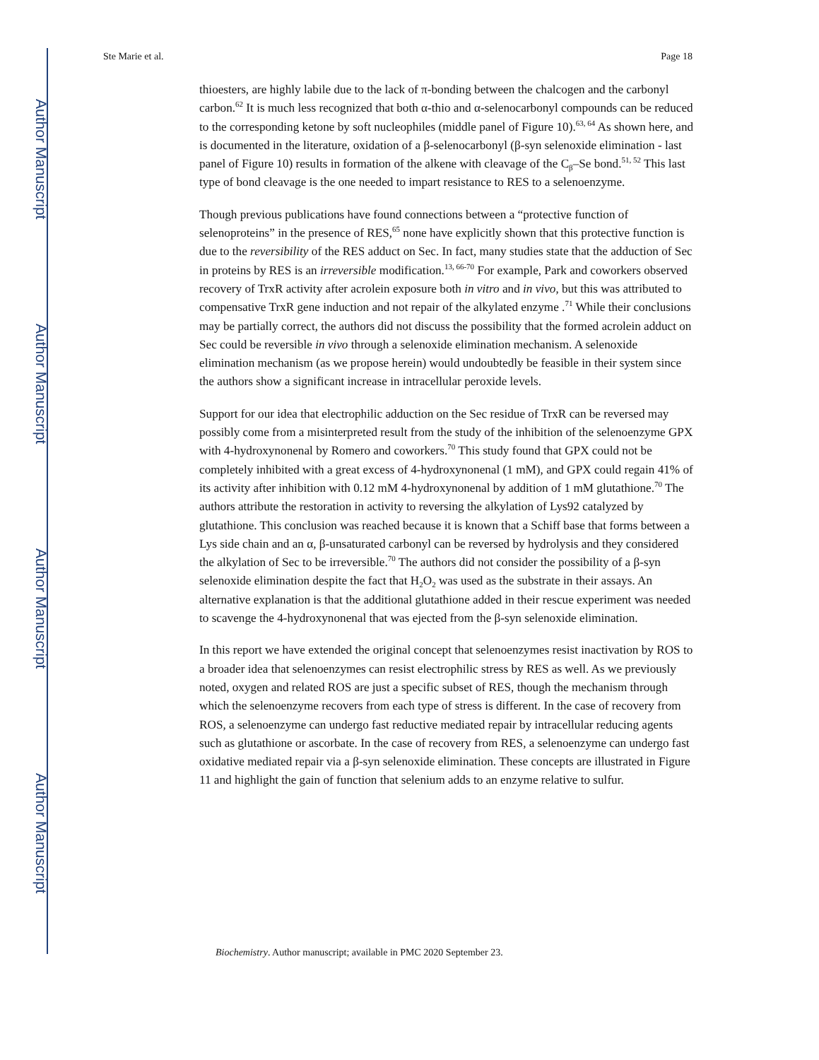Author Manuscript
Author Manuscript
Author Manuscript
Author Manuscript
Ste Marie et al. Page 18
thioesters, are highly labile due to the lack of π-bonding between the chalcogen and the carbonyl carbon.<sup>62</sup> It is much less recognized that both α-thio and α-selenocarbonyl compounds can be reduced to the corresponding ketone by soft nucleophiles (middle panel of Figure 10).<sup>63, 64</sup> As shown here, and is documented in the literature, oxidation of a β-selenocarbonyl (β-syn selenoxide elimination - last panel of Figure 10) results in formation of the alkene with cleavage of the C<sub>β</sub>–Se bond.<sup>51, 52</sup> This last type of bond cleavage is the one needed to impart resistance to RES to a selenoenzyme.
Though previous publications have found connections between a “protective function of selenoproteins” in the presence of RES,<sup>65</sup> none have explicitly shown that this protective function is due to the reversibility of the RES adduct on Sec. In fact, many studies state that the adduction of Sec in proteins by RES is an irreversible modification.<sup>13, 66-70</sup> For example, Park and coworkers observed recovery of TrxR activity after acrolein exposure both in vitro and in vivo, but this was attributed to compensative TrxR gene induction and not repair of the alkylated enzyme .<sup>71</sup> While their conclusions may be partially correct, the authors did not discuss the possibility that the formed acrolein adduct on Sec could be reversible in vivo through a selenoxide elimination mechanism. A selenoxide elimination mechanism (as we propose herein) would undoubtedly be feasible in their system since the authors show a significant increase in intracellular peroxide levels.
Support for our idea that electrophilic adduction on the Sec residue of TrxR can be reversed may possibly come from a misinterpreted result from the study of the inhibition of the selenoenzyme GPX with 4-hydroxynonenal by Romero and coworkers.<sup>70</sup> This study found that GPX could not be completely inhibited with a great excess of 4-hydroxynonenal (1 mM), and GPX could regain 41% of its activity after inhibition with 0.12 mM 4-hydroxynonenal by addition of 1 mM glutathione.<sup>70</sup> The authors attribute the restoration in activity to reversing the alkylation of Lys92 catalyzed by glutathione. This conclusion was reached because it is known that a Schiff base that forms between a Lys side chain and an α, β-unsaturated carbonyl can be reversed by hydrolysis and they considered the alkylation of Sec to be irreversible.<sup>70</sup> The authors did not consider the possibility of a β-syn selenoxide elimination despite the fact that H<sub>2</sub>O<sub>2</sub> was used as the substrate in their assays. An alternative explanation is that the additional glutathione added in their rescue experiment was needed to scavenge the 4-hydroxynonenal that was ejected from the β-syn selenoxide elimination.
In this report we have extended the original concept that selenoenzymes resist inactivation by ROS to a broader idea that selenoenzymes can resist electrophilic stress by RES as well. As we previously noted, oxygen and related ROS are just a specific subset of RES, though the mechanism through which the selenoenzyme recovers from each type of stress is different. In the case of recovery from ROS, a selenoenzyme can undergo fast reductive mediated repair by intracellular reducing agents such as glutathione or ascorbate. In the case of recovery from RES, a selenoenzyme can undergo fast oxidative mediated repair via a β-syn selenoxide elimination. These concepts are illustrated in Figure 11 and highlight the gain of function that selenium adds to an enzyme relative to sulfur.
Biochemistry. Author manuscript; available in PMC 2020 September 23.